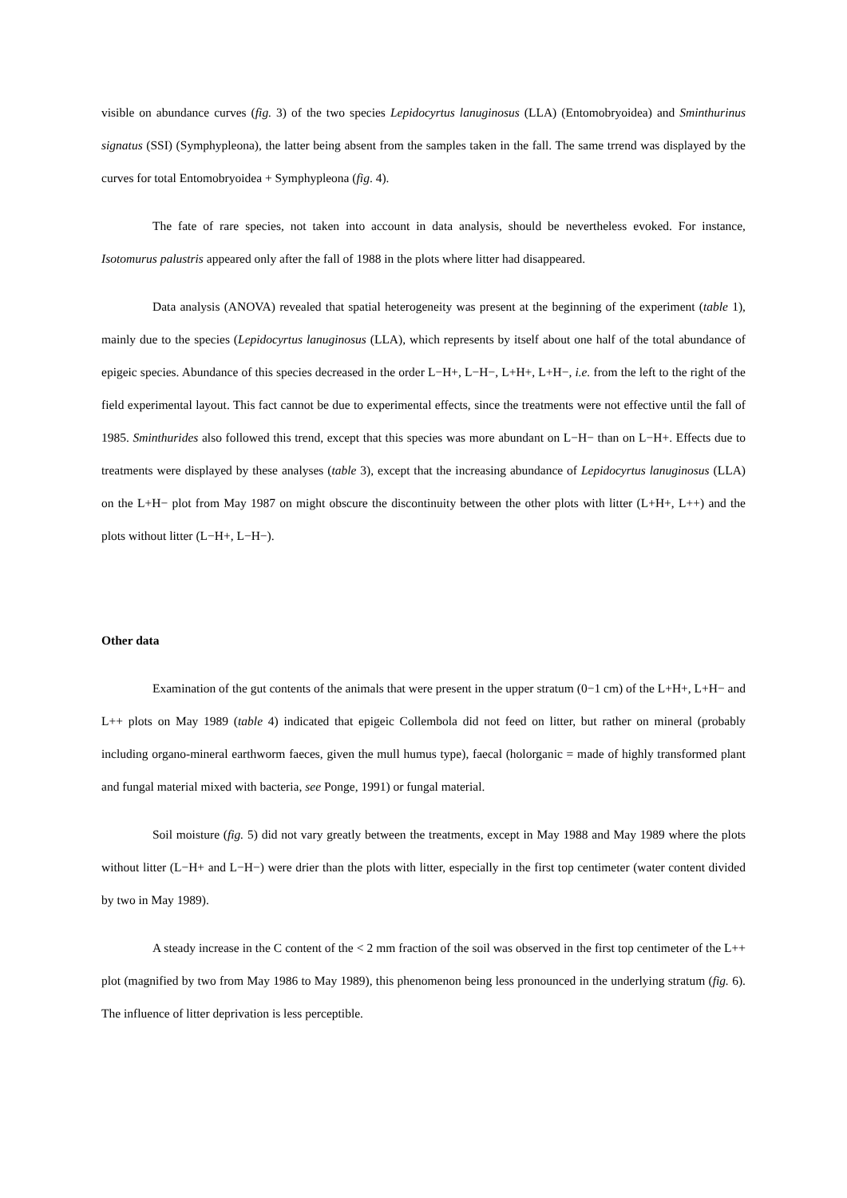visible on abundance curves (fig. 3) of the two species Lepidocyrtus lanuginosus (LLA) (Entomobryoidea) and Sminthurinus signatus (SSI) (Symphypleona), the latter being absent from the samples taken in the fall. The same trrend was displayed by the curves for total Entomobryoidea + Symphypleona (fig. 4).
The fate of rare species, not taken into account in data analysis, should be nevertheless evoked. For instance, Isotomurus palustris appeared only after the fall of 1988 in the plots where litter had disappeared.
Data analysis (ANOVA) revealed that spatial heterogeneity was present at the beginning of the experiment (table 1), mainly due to the species (Lepidocyrtus lanuginosus (LLA), which represents by itself about one half of the total abundance of epigeic species. Abundance of this species decreased in the order L−H+, L−H−, L+H+, L+H−, i.e. from the left to the right of the field experimental layout. This fact cannot be due to experimental effects, since the treatments were not effective until the fall of 1985. Sminthurides also followed this trend, except that this species was more abundant on L−H− than on L−H+. Effects due to treatments were displayed by these analyses (table 3), except that the increasing abundance of Lepidocyrtus lanuginosus (LLA) on the L+H− plot from May 1987 on might obscure the discontinuity between the other plots with litter (L+H+, L++) and the plots without litter (L−H+, L−H−).
Other data
Examination of the gut contents of the animals that were present in the upper stratum (0−1 cm) of the L+H+, L+H− and L++ plots on May 1989 (table 4) indicated that epigeic Collembola did not feed on litter, but rather on mineral (probably including organo-mineral earthworm faeces, given the mull humus type), faecal (holorganic = made of highly transformed plant and fungal material mixed with bacteria, see Ponge, 1991) or fungal material.
Soil moisture (fig. 5) did not vary greatly between the treatments, except in May 1988 and May 1989 where the plots without litter (L−H+ and L−H−) were drier than the plots with litter, especially in the first top centimeter (water content divided by two in May 1989).
A steady increase in the C content of the < 2 mm fraction of the soil was observed in the first top centimeter of the L++ plot (magnified by two from May 1986 to May 1989), this phenomenon being less pronounced in the underlying stratum (fig. 6). The influence of litter deprivation is less perceptible.